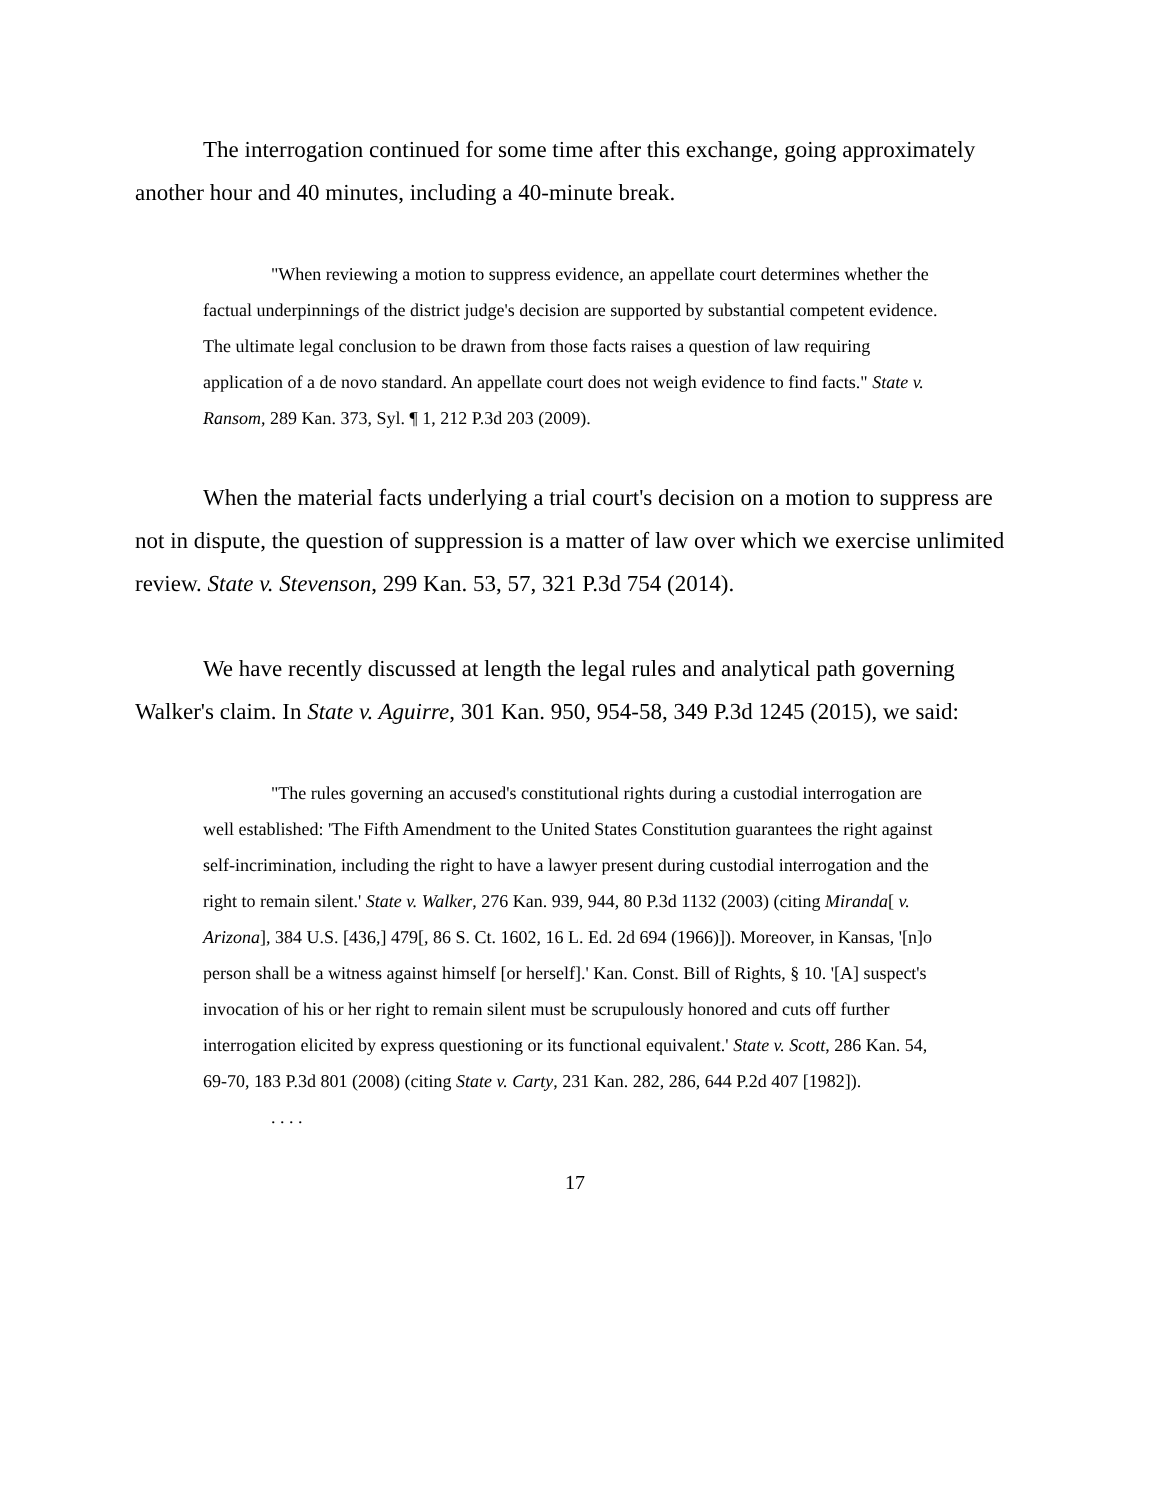The interrogation continued for some time after this exchange, going approximately another hour and 40 minutes, including a 40-minute break.
"When reviewing a motion to suppress evidence, an appellate court determines whether the factual underpinnings of the district judge's decision are supported by substantial competent evidence. The ultimate legal conclusion to be drawn from those facts raises a question of law requiring application of a de novo standard. An appellate court does not weigh evidence to find facts." State v. Ransom, 289 Kan. 373, Syl. ¶ 1, 212 P.3d 203 (2009).
When the material facts underlying a trial court's decision on a motion to suppress are not in dispute, the question of suppression is a matter of law over which we exercise unlimited review. State v. Stevenson, 299 Kan. 53, 57, 321 P.3d 754 (2014).
We have recently discussed at length the legal rules and analytical path governing Walker's claim. In State v. Aguirre, 301 Kan. 950, 954-58, 349 P.3d 1245 (2015), we said:
"The rules governing an accused's constitutional rights during a custodial interrogation are well established: 'The Fifth Amendment to the United States Constitution guarantees the right against self-incrimination, including the right to have a lawyer present during custodial interrogation and the right to remain silent.' State v. Walker, 276 Kan. 939, 944, 80 P.3d 1132 (2003) (citing Miranda[ v. Arizona], 384 U.S. [436,] 479[, 86 S. Ct. 1602, 16 L. Ed. 2d 694 (1966)]). Moreover, in Kansas, '[n]o person shall be a witness against himself [or herself].' Kan. Const. Bill of Rights, § 10. '[A] suspect's invocation of his or her right to remain silent must be scrupulously honored and cuts off further interrogation elicited by express questioning or its functional equivalent.' State v. Scott, 286 Kan. 54, 69-70, 183 P.3d 801 (2008) (citing State v. Carty, 231 Kan. 282, 286, 644 P.2d 407 [1982]).
. . . .
17